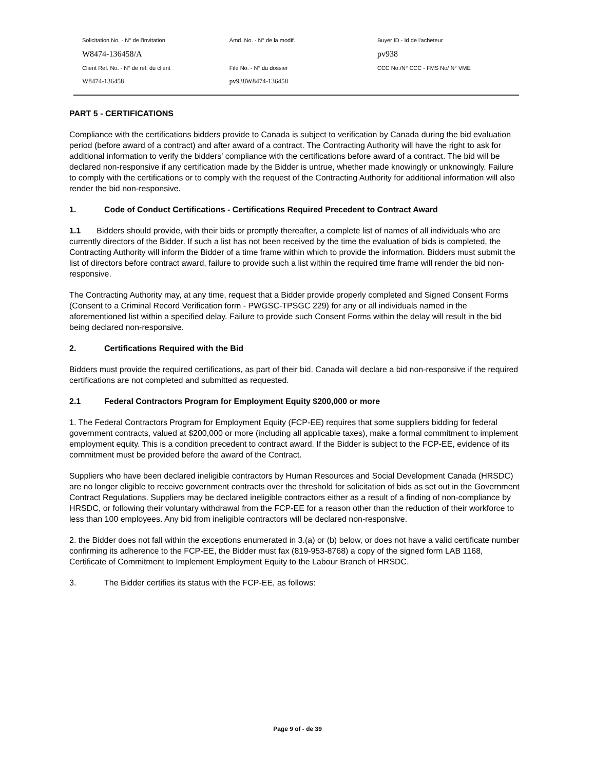| Solicitation No. - N° de l'invitation | Amd. No. - N° de la modif. | Buyer ID - Id de l'acheteur |
| W8474-136458/A | | pv938 |
| Client Ref. No. - N° de réf. du client | File No. - N° du dossier | CCC No./N° CCC - FMS No/ N° VME |
| W8474-136458 | pv938W8474-136458 | |
PART 5 - CERTIFICATIONS
Compliance with the certifications bidders provide to Canada is subject to verification by Canada during the bid evaluation period (before award of a contract) and after award of a contract. The Contracting Authority will have the right to ask for additional information to verify the bidders' compliance with the certifications before award of a contract. The bid will be declared non-responsive if any certification made by the Bidder is untrue, whether made knowingly or unknowingly. Failure to comply with the certifications or to comply with the request of the Contracting Authority for additional information will also render the bid non-responsive.
1. Code of Conduct Certifications - Certifications Required Precedent to Contract Award
1.1 Bidders should provide, with their bids or promptly thereafter, a complete list of names of all individuals who are currently directors of the Bidder. If such a list has not been received by the time the evaluation of bids is completed, the Contracting Authority will inform the Bidder of a time frame within which to provide the information. Bidders must submit the list of directors before contract award, failure to provide such a list within the required time frame will render the bid non-responsive.
The Contracting Authority may, at any time, request that a Bidder provide properly completed and Signed Consent Forms (Consent to a Criminal Record Verification form - PWGSC-TPSGC 229) for any or all individuals named in the aforementioned list within a specified delay. Failure to provide such Consent Forms within the delay will result in the bid being declared non-responsive.
2. Certifications Required with the Bid
Bidders must provide the required certifications, as part of their bid. Canada will declare a bid non-responsive if the required certifications are not completed and submitted as requested.
2.1 Federal Contractors Program for Employment Equity $200,000 or more
1. The Federal Contractors Program for Employment Equity (FCP-EE) requires that some suppliers bidding for federal government contracts, valued at $200,000 or more (including all applicable taxes), make a formal commitment to implement employment equity. This is a condition precedent to contract award. If the Bidder is subject to the FCP-EE, evidence of its commitment must be provided before the award of the Contract.
Suppliers who have been declared ineligible contractors by Human Resources and Social Development Canada (HRSDC) are no longer eligible to receive government contracts over the threshold for solicitation of bids as set out in the Government Contract Regulations. Suppliers may be declared ineligible contractors either as a result of a finding of non-compliance by HRSDC, or following their voluntary withdrawal from the FCP-EE for a reason other than the reduction of their workforce to less than 100 employees. Any bid from ineligible contractors will be declared non-responsive.
2. the Bidder does not fall within the exceptions enumerated in 3.(a) or (b) below, or does not have a valid certificate number confirming its adherence to the FCP-EE, the Bidder must fax (819-953-8768) a copy of the signed form LAB 1168, Certificate of Commitment to Implement Employment Equity to the Labour Branch of HRSDC.
3. The Bidder certifies its status with the FCP-EE, as follows:
Page 9 of - de 39